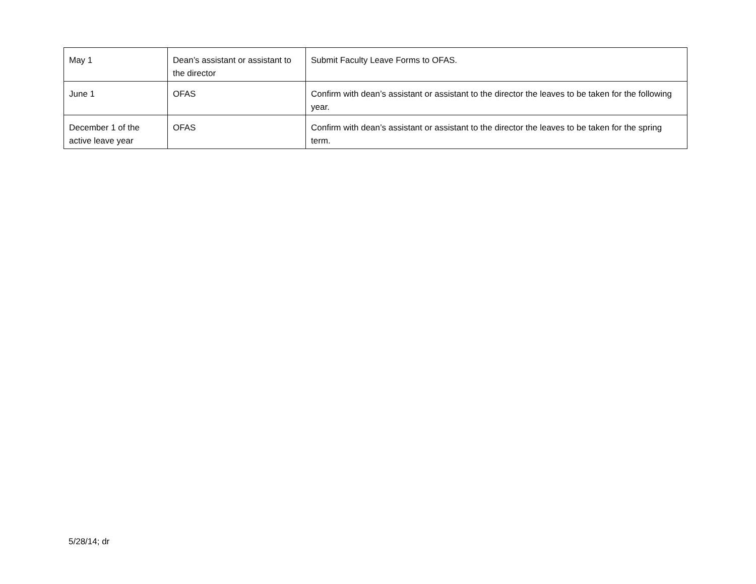| May 1 | Dean’s assistant or assistant to the director | Submit Faculty Leave Forms to OFAS. |
| June 1 | OFAS | Confirm with dean’s assistant or assistant to the director the leaves to be taken for the following year. |
| December 1 of the active leave year | OFAS | Confirm with dean’s assistant or assistant to the director the leaves to be taken for the spring term. |
5/28/14; dr